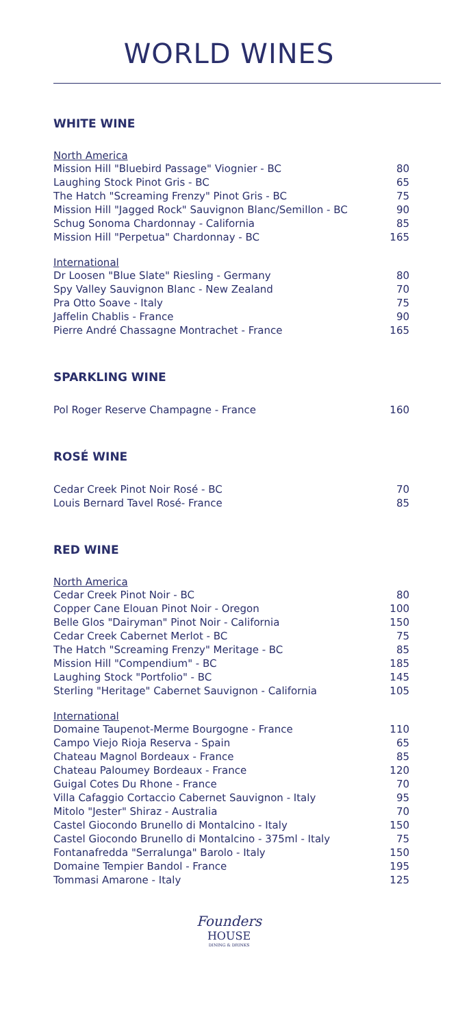WORLD WINES
WHITE WINE
North America
| Mission Hill "Bluebird Passage" Viognier - BC | 80 |
| Laughing Stock Pinot Gris - BC | 65 |
| The Hatch "Screaming Frenzy" Pinot Gris - BC | 75 |
| Mission Hill "Jagged Rock" Sauvignon Blanc/Semillon - BC | 90 |
| Schug Sonoma Chardonnay - California | 85 |
| Mission Hill "Perpetua" Chardonnay - BC | 165 |
International
| Dr Loosen "Blue Slate" Riesling - Germany | 80 |
| Spy Valley Sauvignon Blanc - New Zealand | 70 |
| Pra Otto Soave - Italy | 75 |
| Jaffelin Chablis - France | 90 |
| Pierre André Chassagne Montrachet - France | 165 |
SPARKLING WINE
| Pol Roger Reserve Champagne - France | 160 |
ROSÉ WINE
| Cedar Creek Pinot Noir Rosé - BC | 70 |
| Louis Bernard Tavel Rosé- France | 85 |
RED WINE
North America
| Cedar Creek Pinot Noir - BC | 80 |
| Copper Cane Elouan Pinot Noir - Oregon | 100 |
| Belle Glos "Dairyman" Pinot Noir - California | 150 |
| Cedar Creek Cabernet Merlot - BC | 75 |
| The Hatch "Screaming Frenzy" Meritage - BC | 85 |
| Mission Hill "Compendium" - BC | 185 |
| Laughing Stock "Portfolio" - BC | 145 |
| Sterling "Heritage" Cabernet Sauvignon - California | 105 |
International
| Domaine Taupenot-Merme Bourgogne - France | 110 |
| Campo Viejo Rioja Reserva - Spain | 65 |
| Chateau Magnol Bordeaux - France | 85 |
| Chateau Paloumey Bordeaux - France | 120 |
| Guigal Cotes Du Rhone - France | 70 |
| Villa Cafaggio Cortaccio Cabernet Sauvignon - Italy | 95 |
| Mitolo "Jester" Shiraz - Australia | 70 |
| Castel Giocondo Brunello di Montalcino - Italy | 150 |
| Castel Giocondo Brunello di Montalcino - 375ml - Italy | 75 |
| Fontanafredda "Serralunga" Barolo - Italy | 150 |
| Domaine Tempier Bandol - France | 195 |
| Tommasi Amarone - Italy | 125 |
Founders
HOUSE
DINING & DRINKS